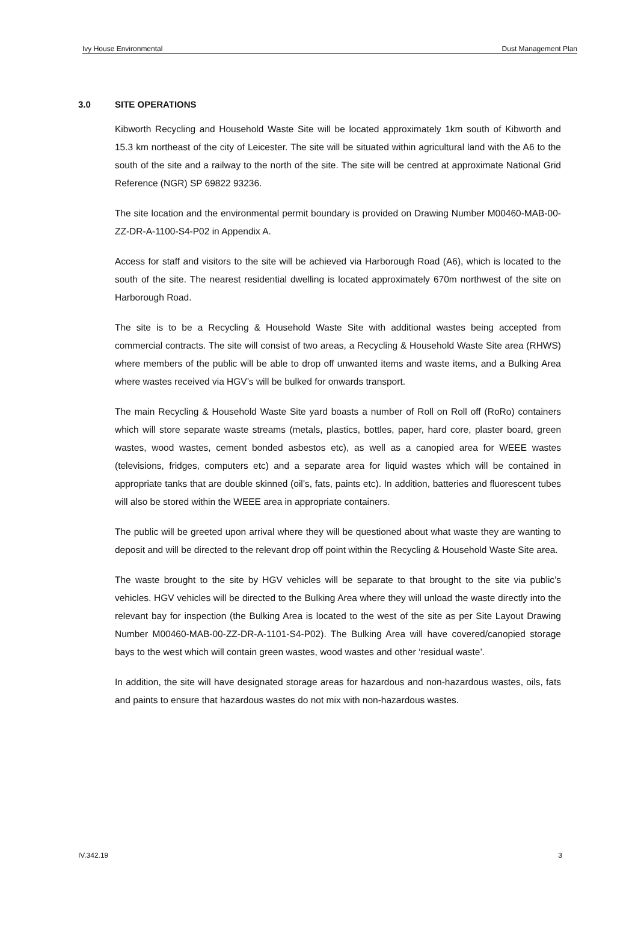Ivy House Environmental Dust Management Plan
3.0 SITE OPERATIONS
Kibworth Recycling and Household Waste Site will be located approximately 1km south of Kibworth and 15.3 km northeast of the city of Leicester. The site will be situated within agricultural land with the A6 to the south of the site and a railway to the north of the site. The site will be centred at approximate National Grid Reference (NGR) SP 69822 93236.
The site location and the environmental permit boundary is provided on Drawing Number M00460-MAB-00-ZZ-DR-A-1100-S4-P02 in Appendix A.
Access for staff and visitors to the site will be achieved via Harborough Road (A6), which is located to the south of the site. The nearest residential dwelling is located approximately 670m northwest of the site on Harborough Road.
The site is to be a Recycling & Household Waste Site with additional wastes being accepted from commercial contracts. The site will consist of two areas, a Recycling & Household Waste Site area (RHWS) where members of the public will be able to drop off unwanted items and waste items, and a Bulking Area where wastes received via HGV’s will be bulked for onwards transport.
The main Recycling & Household Waste Site yard boasts a number of Roll on Roll off (RoRo) containers which will store separate waste streams (metals, plastics, bottles, paper, hard core, plaster board, green wastes, wood wastes, cement bonded asbestos etc), as well as a canopied area for WEEE wastes (televisions, fridges, computers etc) and a separate area for liquid wastes which will be contained in appropriate tanks that are double skinned (oil’s, fats, paints etc). In addition, batteries and fluorescent tubes will also be stored within the WEEE area in appropriate containers.
The public will be greeted upon arrival where they will be questioned about what waste they are wanting to deposit and will be directed to the relevant drop off point within the Recycling & Household Waste Site area.
The waste brought to the site by HGV vehicles will be separate to that brought to the site via public’s vehicles. HGV vehicles will be directed to the Bulking Area where they will unload the waste directly into the relevant bay for inspection (the Bulking Area is located to the west of the site as per Site Layout Drawing Number M00460-MAB-00-ZZ-DR-A-1101-S4-P02). The Bulking Area will have covered/canopied storage bays to the west which will contain green wastes, wood wastes and other ‘residual waste’.
In addition, the site will have designated storage areas for hazardous and non-hazardous wastes, oils, fats and paints to ensure that hazardous wastes do not mix with non-hazardous wastes.
IV.342.19 3